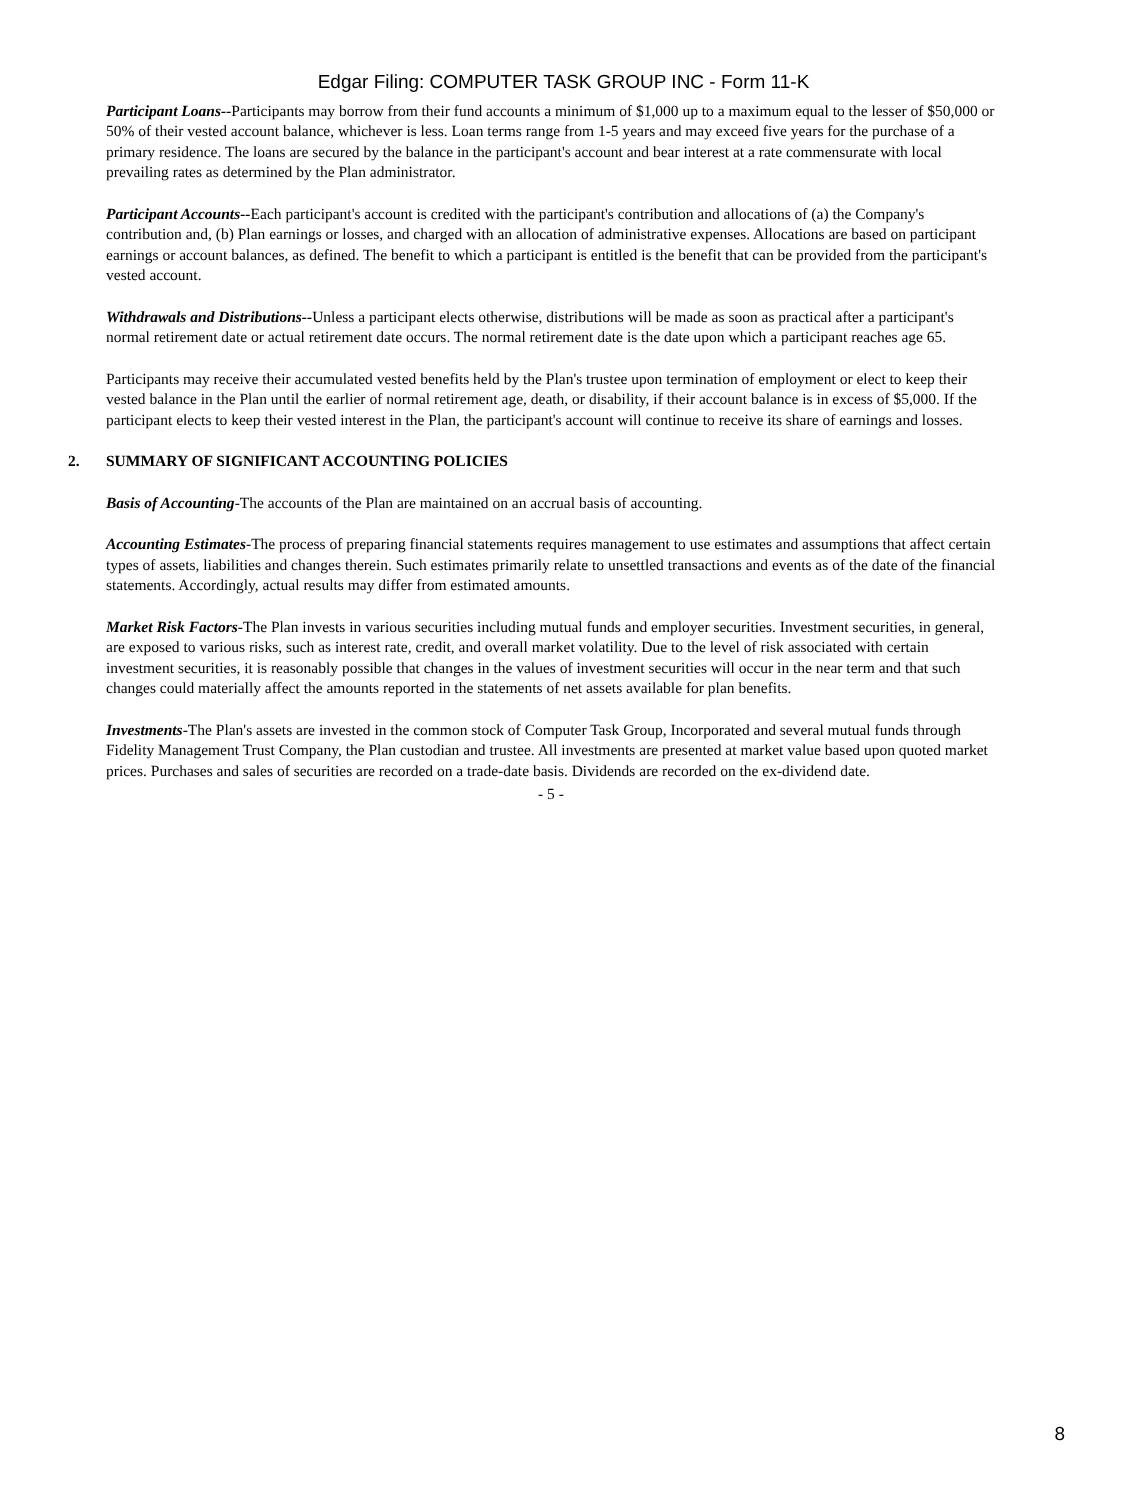Edgar Filing: COMPUTER TASK GROUP INC - Form 11-K
Participant Loans--Participants may borrow from their fund accounts a minimum of $1,000 up to a maximum equal to the lesser of $50,000 or 50% of their vested account balance, whichever is less. Loan terms range from 1-5 years and may exceed five years for the purchase of a primary residence. The loans are secured by the balance in the participant's account and bear interest at a rate commensurate with local prevailing rates as determined by the Plan administrator.
Participant Accounts--Each participant's account is credited with the participant's contribution and allocations of (a) the Company's contribution and, (b) Plan earnings or losses, and charged with an allocation of administrative expenses. Allocations are based on participant earnings or account balances, as defined. The benefit to which a participant is entitled is the benefit that can be provided from the participant's vested account.
Withdrawals and Distributions--Unless a participant elects otherwise, distributions will be made as soon as practical after a participant's normal retirement date or actual retirement date occurs. The normal retirement date is the date upon which a participant reaches age 65.
Participants may receive their accumulated vested benefits held by the Plan's trustee upon termination of employment or elect to keep their vested balance in the Plan until the earlier of normal retirement age, death, or disability, if their account balance is in excess of $5,000. If the participant elects to keep their vested interest in the Plan, the participant's account will continue to receive its share of earnings and losses.
2. SUMMARY OF SIGNIFICANT ACCOUNTING POLICIES
Basis of Accounting-The accounts of the Plan are maintained on an accrual basis of accounting.
Accounting Estimates-The process of preparing financial statements requires management to use estimates and assumptions that affect certain types of assets, liabilities and changes therein. Such estimates primarily relate to unsettled transactions and events as of the date of the financial statements. Accordingly, actual results may differ from estimated amounts.
Market Risk Factors-The Plan invests in various securities including mutual funds and employer securities. Investment securities, in general, are exposed to various risks, such as interest rate, credit, and overall market volatility. Due to the level of risk associated with certain investment securities, it is reasonably possible that changes in the values of investment securities will occur in the near term and that such changes could materially affect the amounts reported in the statements of net assets available for plan benefits.
Investments-The Plan's assets are invested in the common stock of Computer Task Group, Incorporated and several mutual funds through Fidelity Management Trust Company, the Plan custodian and trustee. All investments are presented at market value based upon quoted market prices. Purchases and sales of securities are recorded on a trade-date basis. Dividends are recorded on the ex-dividend date.
- 5 -
8